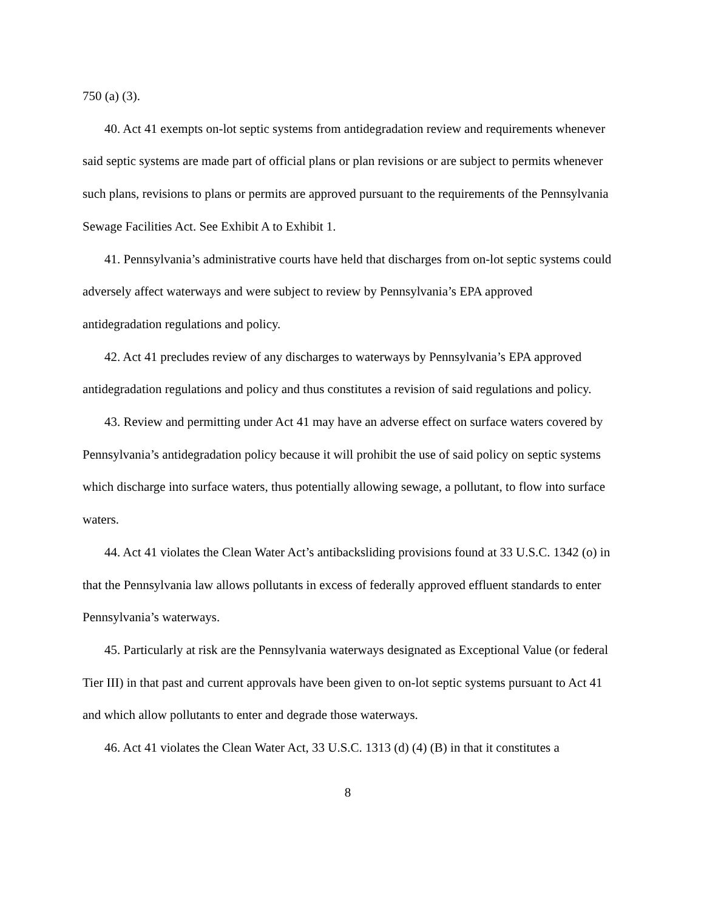750 (a) (3).
40. Act 41 exempts on-lot septic systems from antidegradation review and requirements whenever said septic systems are made part of official plans or plan revisions or are subject to permits whenever such plans, revisions to plans or permits are approved pursuant to the requirements of the Pennsylvania Sewage Facilities Act. See Exhibit A to Exhibit 1.
41. Pennsylvania’s administrative courts have held that discharges from on-lot septic systems could adversely affect waterways and were subject to review by Pennsylvania’s EPA approved antidegradation regulations and policy.
42. Act 41 precludes review of any discharges to waterways by Pennsylvania’s EPA approved antidegradation regulations and policy and thus constitutes a revision of said regulations and policy.
43. Review and permitting under Act 41 may have an adverse effect on surface waters covered by Pennsylvania’s antidegradation policy because it will prohibit the use of said policy on septic systems which discharge into surface waters, thus potentially allowing sewage, a pollutant, to flow into surface waters.
44. Act 41 violates the Clean Water Act’s antibacksliding provisions found at 33 U.S.C. 1342 (o) in that the Pennsylvania law allows pollutants in excess of federally approved effluent standards to enter Pennsylvania’s waterways.
45. Particularly at risk are the Pennsylvania waterways designated as Exceptional Value (or federal Tier III) in that past and current approvals have been given to on-lot septic systems pursuant to Act 41 and which allow pollutants to enter and degrade those waterways.
46. Act 41 violates the Clean Water Act, 33 U.S.C. 1313 (d) (4) (B) in that it constitutes a
8